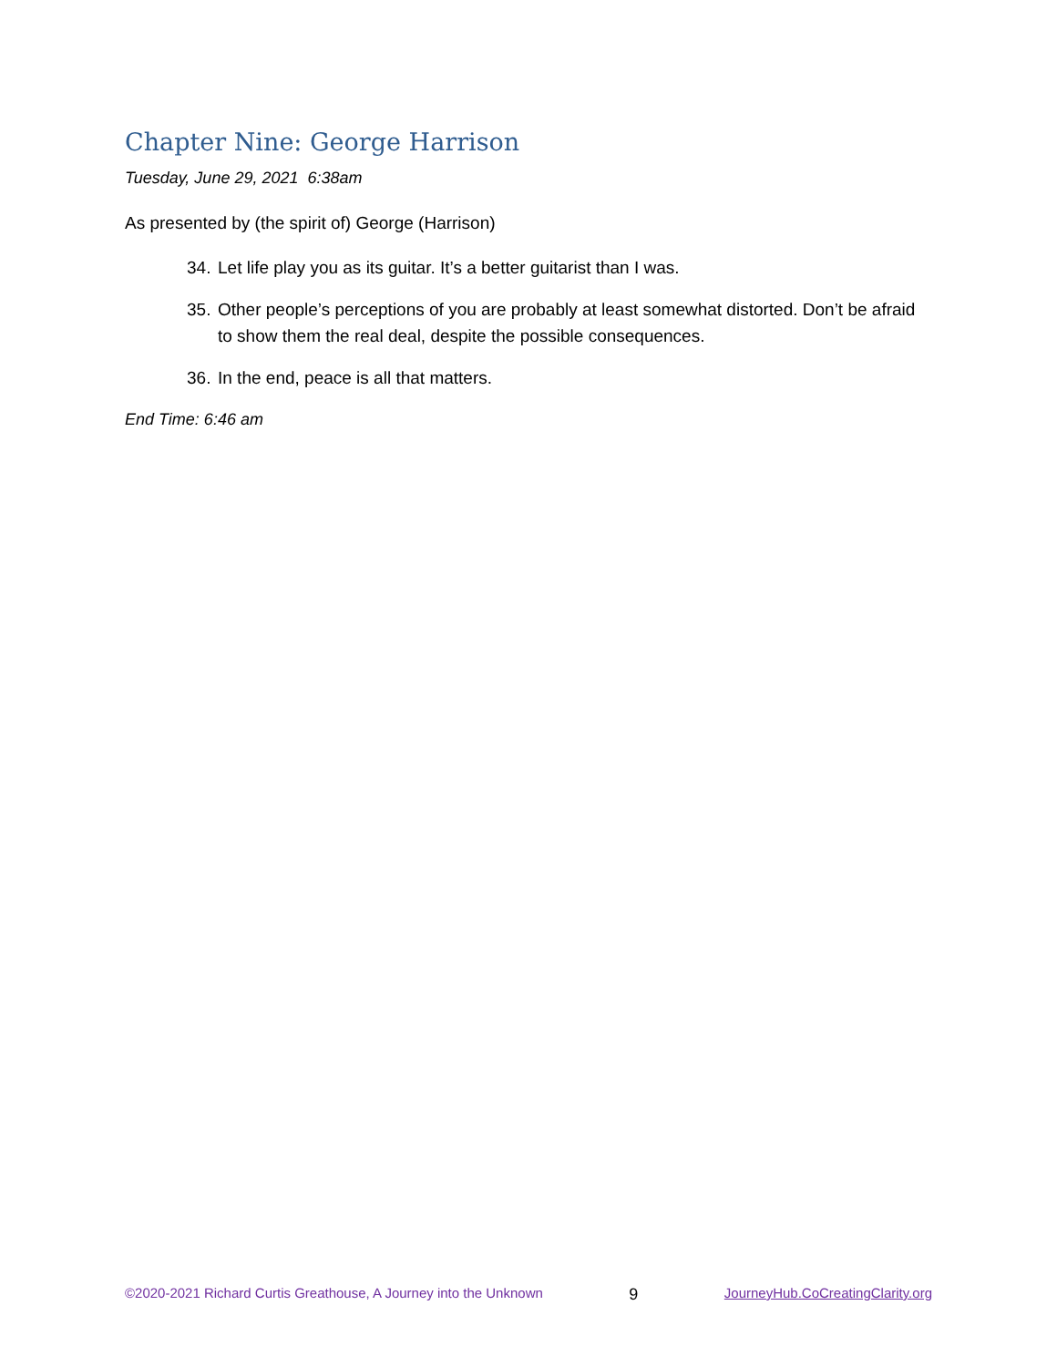Chapter Nine: George Harrison
Tuesday, June 29, 2021 6:38am
As presented by (the spirit of) George (Harrison)
34. Let life play you as its guitar. It’s a better guitarist than I was.
35. Other people’s perceptions of you are probably at least somewhat distorted. Don’t be afraid to show them the real deal, despite the possible consequences.
36. In the end, peace is all that matters.
End Time: 6:46 am
©2020-2021 Richard Curtis Greathouse, A Journey into the Unknown 9 JourneyHub.CoCreatingClarity.org